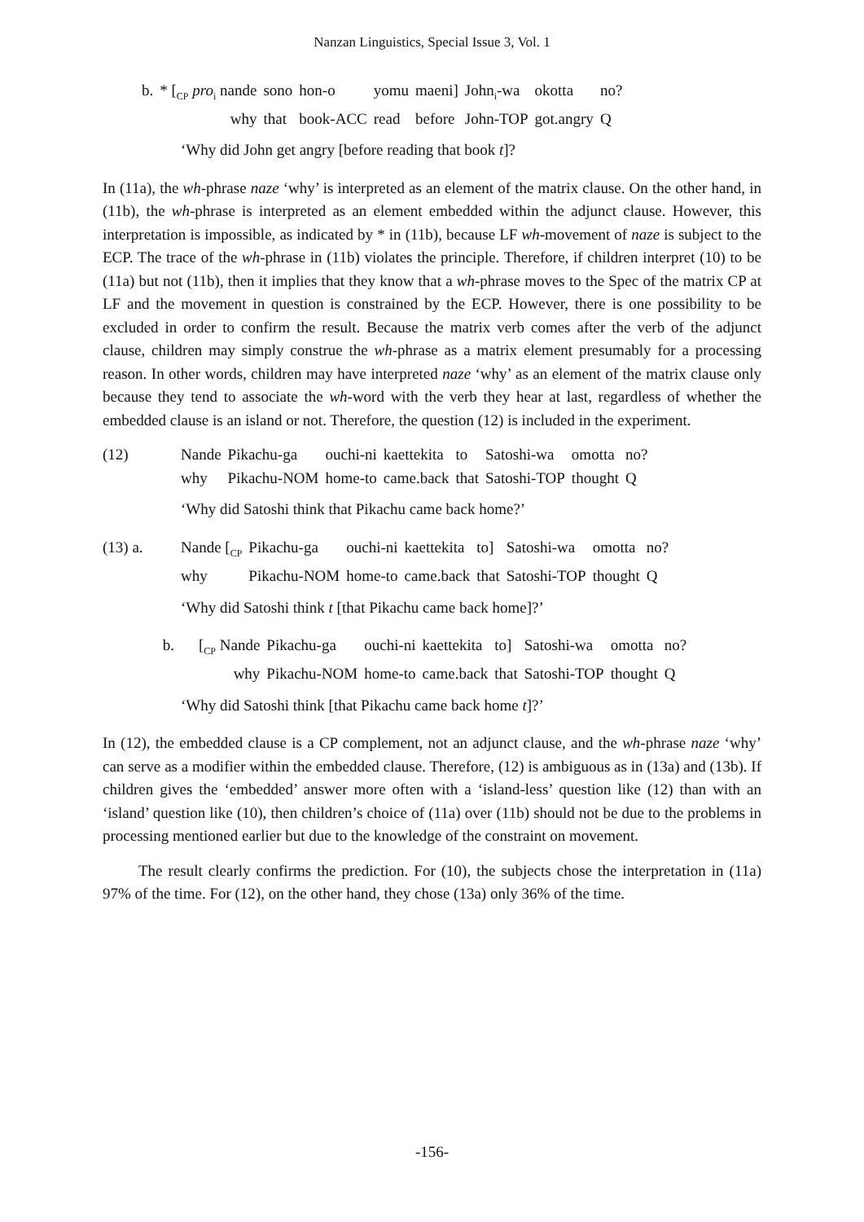Nanzan Linguistics, Special Issue 3, Vol. 1
| b. | * [<sub>CP</sub> pro<sub>i</sub> nande | sono | hon-o | yomu | maeni] | John<sub>i</sub>-wa | okotta | no? |
| | why | that | book-ACC | read | before | John-TOP | got.angry | Q |
‘Why did John get angry [before reading that book t]?
In (11a), the wh-phrase naze ‘why’ is interpreted as an element of the matrix clause. On the other hand, in (11b), the wh-phrase is interpreted as an element embedded within the adjunct clause. However, this interpretation is impossible, as indicated by * in (11b), because LF wh-movement of naze is subject to the ECP. The trace of the wh-phrase in (11b) violates the principle. Therefore, if children interpret (10) to be (11a) but not (11b), then it implies that they know that a wh-phrase moves to the Spec of the matrix CP at LF and the movement in question is constrained by the ECP. However, there is one possibility to be excluded in order to confirm the result. Because the matrix verb comes after the verb of the adjunct clause, children may simply construe the wh-phrase as a matrix element presumably for a processing reason. In other words, children may have interpreted naze ‘why’ as an element of the matrix clause only because they tend to associate the wh-word with the verb they hear at last, regardless of whether the embedded clause is an island or not. Therefore, the question (12) is included in the experiment.
| (12) | Nande | Pikachu-ga | ouchi-ni | kaettekita | to | Satoshi-wa | omotta | no? |
| | why | Pikachu-NOM | home-to | came.back | that | Satoshi-TOP | thought | Q |
‘Why did Satoshi think that Pikachu came back home?’
| (13) a. | Nande [<sub>CP</sub> | Pikachu-ga | ouchi-ni | kaettekita | to] | Satoshi-wa | omotta | no? |
| | why | Pikachu-NOM | home-to | came.back | that | Satoshi-TOP | thought | Q |
‘Why did Satoshi think t [that Pikachu came back home]?’
| b. | [<sub>CP</sub> Nande | Pikachu-ga | ouchi-ni | kaettekita | to] | Satoshi-wa | omotta | no? |
| | why | Pikachu-NOM | home-to | came.back | that | Satoshi-TOP | thought | Q |
‘Why did Satoshi think [that Pikachu came back home t]?’
In (12), the embedded clause is a CP complement, not an adjunct clause, and the wh-phrase naze ‘why’ can serve as a modifier within the embedded clause. Therefore, (12) is ambiguous as in (13a) and (13b). If children gives the ‘embedded’ answer more often with a ‘island-less’ question like (12) than with an ‘island’ question like (10), then children’s choice of (11a) over (11b) should not be due to the problems in processing mentioned earlier but due to the knowledge of the constraint on movement.
The result clearly confirms the prediction. For (10), the subjects chose the interpretation in (11a) 97% of the time. For (12), on the other hand, they chose (13a) only 36% of the time.
-156-